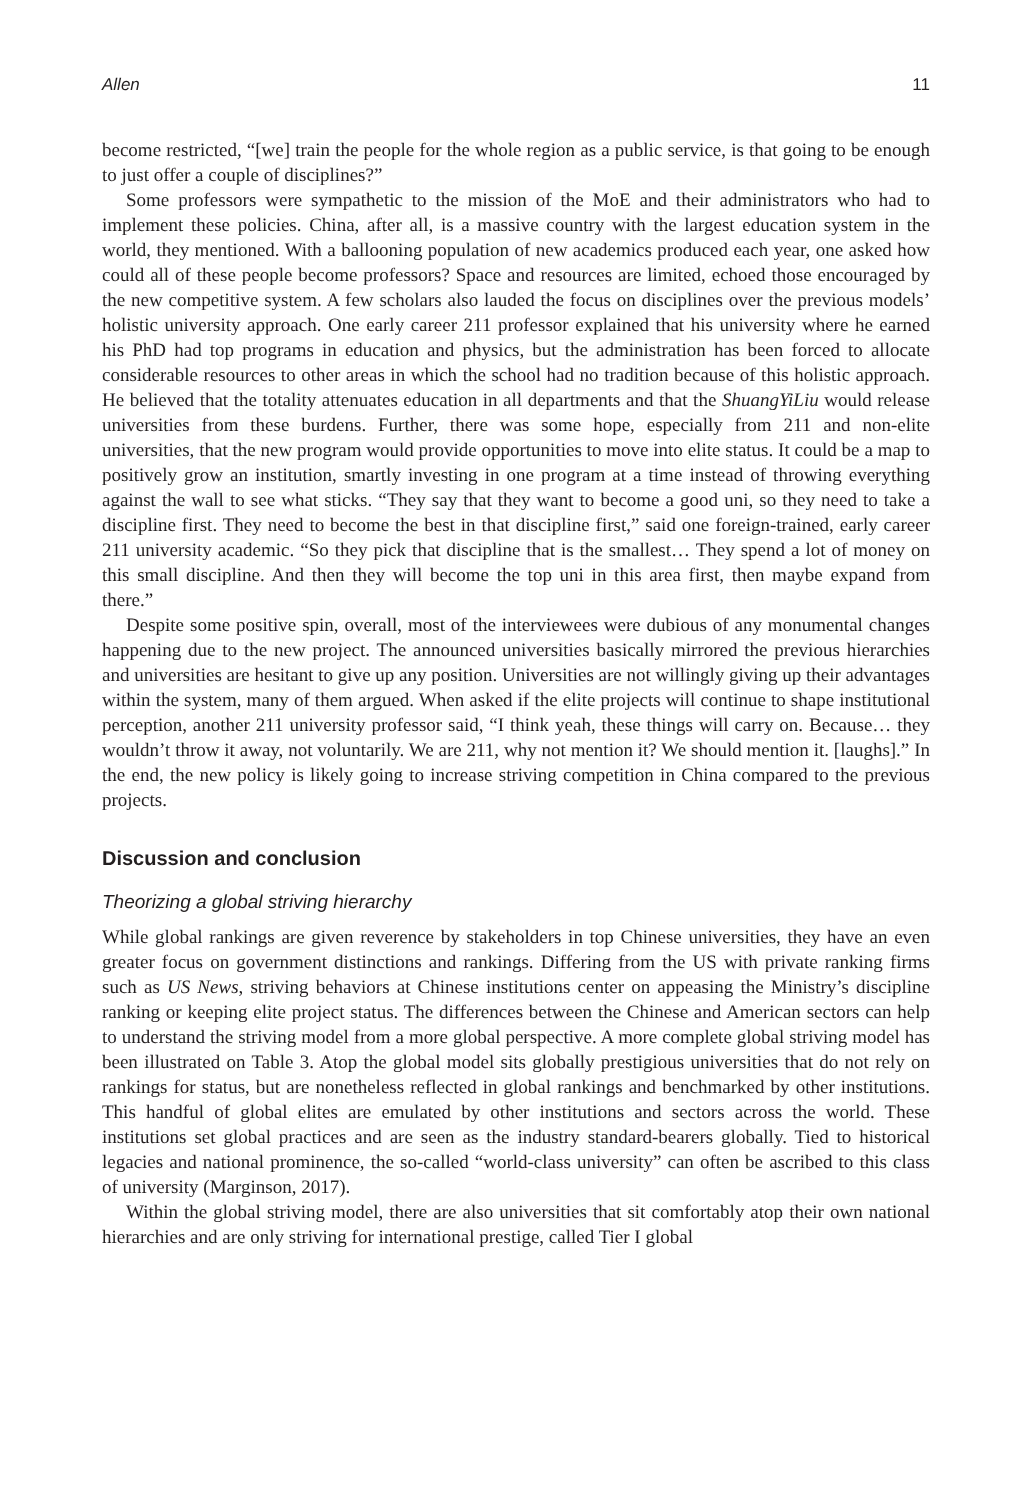Allen 11
become restricted, “[we] train the people for the whole region as a public service, is that going to be enough to just offer a couple of disciplines?”
Some professors were sympathetic to the mission of the MoE and their administrators who had to implement these policies. China, after all, is a massive country with the largest education system in the world, they mentioned. With a ballooning population of new academics produced each year, one asked how could all of these people become professors? Space and resources are limited, echoed those encouraged by the new competitive system. A few scholars also lauded the focus on disciplines over the previous models’ holistic university approach. One early career 211 professor explained that his university where he earned his PhD had top programs in education and physics, but the administration has been forced to allocate considerable resources to other areas in which the school had no tradition because of this holistic approach. He believed that the totality attenuates education in all departments and that the ShuangYiLiu would release universities from these burdens. Further, there was some hope, especially from 211 and non-elite universities, that the new program would provide opportunities to move into elite status. It could be a map to positively grow an institution, smartly investing in one program at a time instead of throwing everything against the wall to see what sticks. “They say that they want to become a good uni, so they need to take a discipline first. They need to become the best in that discipline first,” said one foreign-trained, early career 211 university academic. “So they pick that discipline that is the smallest… They spend a lot of money on this small discipline. And then they will become the top uni in this area first, then maybe expand from there.”
Despite some positive spin, overall, most of the interviewees were dubious of any monumental changes happening due to the new project. The announced universities basically mirrored the previous hierarchies and universities are hesitant to give up any position. Universities are not willingly giving up their advantages within the system, many of them argued. When asked if the elite projects will continue to shape institutional perception, another 211 university professor said, “I think yeah, these things will carry on. Because… they wouldn’t throw it away, not voluntarily. We are 211, why not mention it? We should mention it. [laughs].” In the end, the new policy is likely going to increase striving competition in China compared to the previous projects.
Discussion and conclusion
Theorizing a global striving hierarchy
While global rankings are given reverence by stakeholders in top Chinese universities, they have an even greater focus on government distinctions and rankings. Differing from the US with private ranking firms such as US News, striving behaviors at Chinese institutions center on appeasing the Ministry’s discipline ranking or keeping elite project status. The differences between the Chinese and American sectors can help to understand the striving model from a more global perspective. A more complete global striving model has been illustrated on Table 3. Atop the global model sits globally prestigious universities that do not rely on rankings for status, but are nonetheless reflected in global rankings and benchmarked by other institutions. This handful of global elites are emulated by other institutions and sectors across the world. These institutions set global practices and are seen as the industry standard-bearers globally. Tied to historical legacies and national prominence, the so-called “world-class university” can often be ascribed to this class of university (Marginson, 2017).
Within the global striving model, there are also universities that sit comfortably atop their own national hierarchies and are only striving for international prestige, called Tier I global